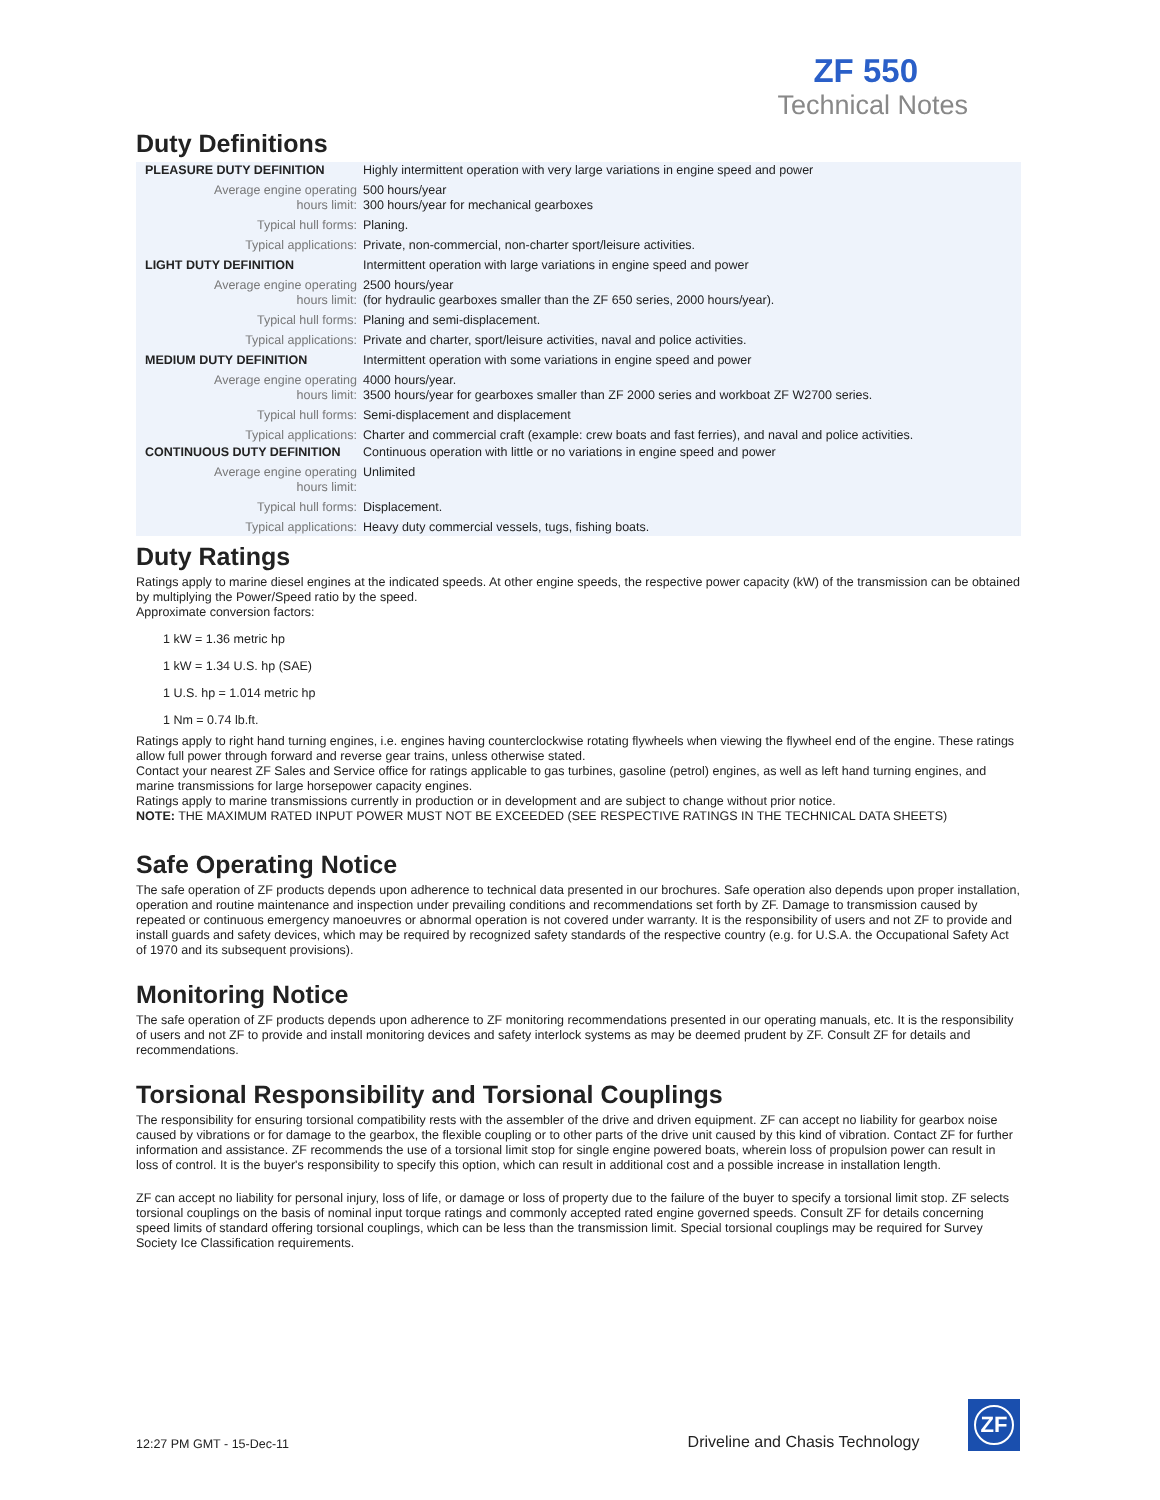ZF 550
Technical Notes
Duty Definitions
| PLEASURE DUTY DEFINITION | Highly intermittent operation with very large variations in engine speed and power |
| Average engine operating hours limit: | 500 hours/year 300 hours/year for mechanical gearboxes |
| Typical hull forms: | Planing. |
| Typical applications: | Private, non-commercial, non-charter sport/leisure activities. |
| LIGHT DUTY DEFINITION | Intermittent operation with large variations in engine speed and power |
| Average engine operating hours limit: | 2500 hours/year (for hydraulic gearboxes smaller than the ZF 650 series, 2000 hours/year). |
| Typical hull forms: | Planing and semi-displacement. |
| Typical applications: | Private and charter, sport/leisure activities, naval and police activities. |
| MEDIUM DUTY DEFINITION | Intermittent operation with some variations in engine speed and power |
| Average engine operating hours limit: | 4000 hours/year. 3500 hours/year for gearboxes smaller than ZF 2000 series and workboat ZF W2700 series. |
| Typical hull forms: | Semi-displacement and displacement |
| Typical applications: | Charter and commercial craft (example: crew boats and fast ferries), and naval and police activities. |
| CONTINUOUS DUTY DEFINITION | Continuous operation with little or no variations in engine speed and power |
| Average engine operating hours limit: | Unlimited |
| Typical hull forms: | Displacement. |
| Typical applications: | Heavy duty commercial vessels, tugs, fishing boats. |
Duty Ratings
Ratings apply to marine diesel engines at the indicated speeds. At other engine speeds, the respective power capacity (kW) of the transmission can be obtained by multiplying the Power/Speed ratio by the speed.
Approximate conversion factors:
1 kW = 1.36 metric hp
1 kW = 1.34 U.S. hp (SAE)
1 U.S. hp = 1.014 metric hp
1 Nm = 0.74 lb.ft.
Ratings apply to right hand turning engines, i.e. engines having counterclockwise rotating flywheels when viewing the flywheel end of the engine. These ratings allow full power through forward and reverse gear trains, unless otherwise stated.
Contact your nearest ZF Sales and Service office for ratings applicable to gas turbines, gasoline (petrol) engines, as well as left hand turning engines, and marine transmissions for large horsepower capacity engines.
Ratings apply to marine transmissions currently in production or in development and are subject to change without prior notice.
NOTE: THE MAXIMUM RATED INPUT POWER MUST NOT BE EXCEEDED (SEE RESPECTIVE RATINGS IN THE TECHNICAL DATA SHEETS)
Safe Operating Notice
The safe operation of ZF products depends upon adherence to technical data presented in our brochures. Safe operation also depends upon proper installation, operation and routine maintenance and inspection under prevailing conditions and recommendations set forth by ZF. Damage to transmission caused by repeated or continuous emergency manoeuvres or abnormal operation is not covered under warranty. It is the responsibility of users and not ZF to provide and install guards and safety devices, which may be required by recognized safety standards of the respective country (e.g. for U.S.A. the Occupational Safety Act of 1970 and its subsequent provisions).
Monitoring Notice
The safe operation of ZF products depends upon adherence to ZF monitoring recommendations presented in our operating manuals, etc. It is the responsibility of users and not ZF to provide and install monitoring devices and safety interlock systems as may be deemed prudent by ZF. Consult ZF for details and recommendations.
Torsional Responsibility and Torsional Couplings
The responsibility for ensuring torsional compatibility rests with the assembler of the drive and driven equipment. ZF can accept no liability for gearbox noise caused by vibrations or for damage to the gearbox, the flexible coupling or to other parts of the drive unit caused by this kind of vibration. Contact ZF for further information and assistance. ZF recommends the use of a torsional limit stop for single engine powered boats, wherein loss of propulsion power can result in loss of control. It is the buyer's responsibility to specify this option, which can result in additional cost and a possible increase in installation length.
ZF can accept no liability for personal injury, loss of life, or damage or loss of property due to the failure of the buyer to specify a torsional limit stop. ZF selects torsional couplings on the basis of nominal input torque ratings and commonly accepted rated engine governed speeds. Consult ZF for details concerning speed limits of standard offering torsional couplings, which can be less than the transmission limit. Special torsional couplings may be required for Survey Society Ice Classification requirements.
12:27 PM GMT - 15-Dec-11 Driveline and Chasis Technology
ZF